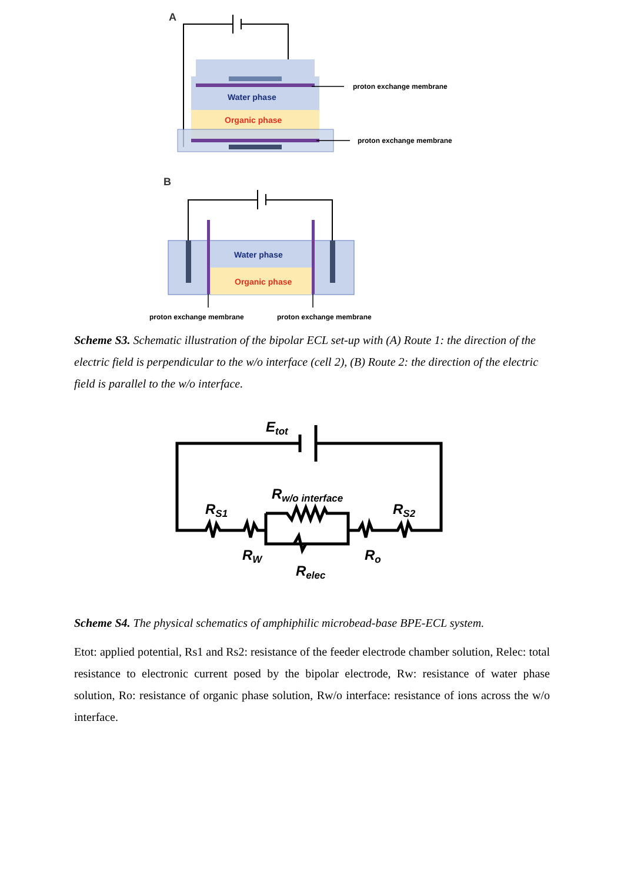A
proton exchange membrane
proton exchange membrane
Water phase
Organic phase
B
Water phase
Organic phase
proton exchange membrane
proton exchange membrane
Scheme S3. Schematic illustration of the bipolar ECL set-up with (A) Route 1: the direction of the electric field is perpendicular to the w/o interface (cell 2), (B) Route 2: the direction of the electric field is parallel to the w/o interface.
Etot
Rw/o interface
RS1
RS2
RW
Ro
Relec
Scheme S4. The physical schematics of amphiphilic microbead-base BPE-ECL system.
Etot: applied potential, Rs1 and Rs2: resistance of the feeder electrode chamber solution, Relec: total resistance to electronic current posed by the bipolar electrode, Rw: resistance of water phase solution, Ro: resistance of organic phase solution, Rw/o interface: resistance of ions across the w/o interface.